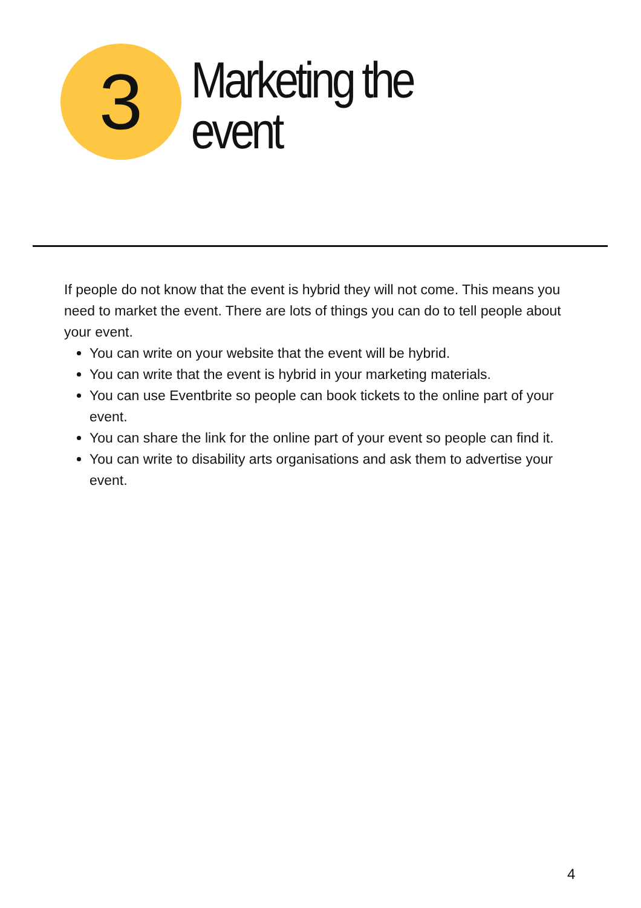3
Marketing the
event
If people do not know that the event is hybrid they will not come. This means you need to market the event. There are lots of things you can do to tell people about your event.
You can write on your website that the event will be hybrid.
You can write that the event is hybrid in your marketing materials.
You can use Eventbrite so people can book tickets to the online part of your event.
You can share the link for the online part of your event so people can find it.
You can write to disability arts organisations and ask them to advertise your event.
4